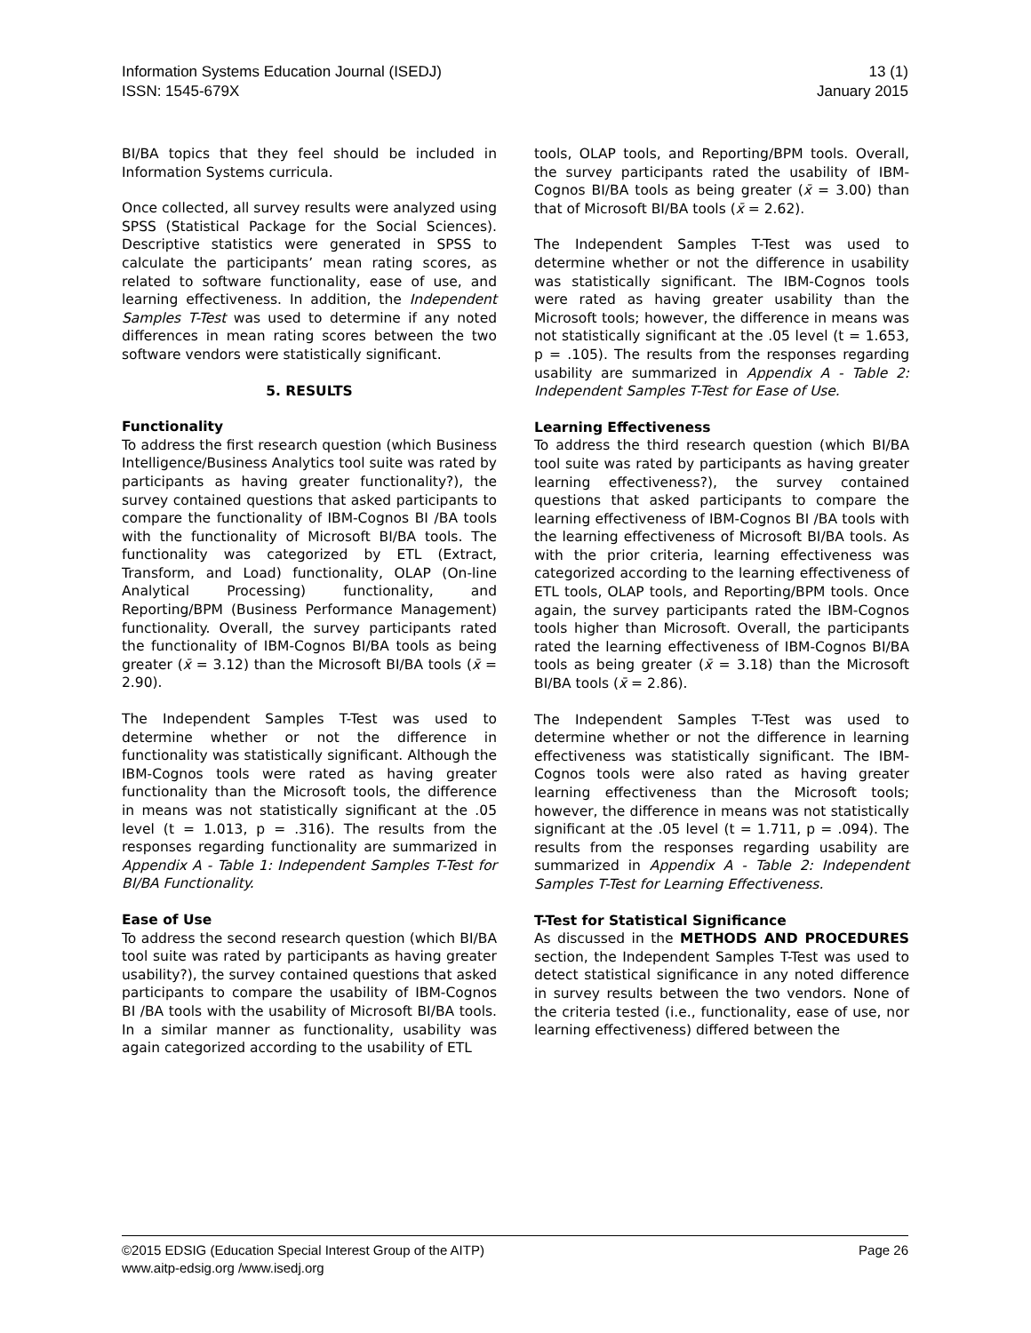Information Systems Education Journal (ISEDJ)
ISSN: 1545-679X
13 (1)
January 2015
BI/BA topics that they feel should be included in Information Systems curricula.
Once collected, all survey results were analyzed using SPSS (Statistical Package for the Social Sciences). Descriptive statistics were generated in SPSS to calculate the participants’ mean rating scores, as related to software functionality, ease of use, and learning effectiveness. In addition, the Independent Samples T-Test was used to determine if any noted differences in mean rating scores between the two software vendors were statistically significant.
5. RESULTS
Functionality
To address the first research question (which Business Intelligence/Business Analytics tool suite was rated by participants as having greater functionality?), the survey contained questions that asked participants to compare the functionality of IBM-Cognos BI /BA tools with the functionality of Microsoft BI/BA tools. The functionality was categorized by ETL (Extract, Transform, and Load) functionality, OLAP (On-line Analytical Processing) functionality, and Reporting/BPM (Business Performance Management) functionality. Overall, the survey participants rated the functionality of IBM-Cognos BI/BA tools as being greater (x̄ = 3.12) than the Microsoft BI/BA tools (x̄ = 2.90).
The Independent Samples T-Test was used to determine whether or not the difference in functionality was statistically significant. Although the IBM-Cognos tools were rated as having greater functionality than the Microsoft tools, the difference in means was not statistically significant at the .05 level (t = 1.013, p = .316). The results from the responses regarding functionality are summarized in Appendix A - Table 1: Independent Samples T-Test for BI/BA Functionality.
Ease of Use
To address the second research question (which BI/BA tool suite was rated by participants as having greater usability?), the survey contained questions that asked participants to compare the usability of IBM-Cognos BI /BA tools with the usability of Microsoft BI/BA tools. In a similar manner as functionality, usability was again categorized according to the usability of ETL
tools, OLAP tools, and Reporting/BPM tools. Overall, the survey participants rated the usability of IBM-Cognos BI/BA tools as being greater (x̄ = 3.00) than that of Microsoft BI/BA tools (x̄ = 2.62).
The Independent Samples T-Test was used to determine whether or not the difference in usability was statistically significant. The IBM-Cognos tools were rated as having greater usability than the Microsoft tools; however, the difference in means was not statistically significant at the .05 level (t = 1.653, p = .105). The results from the responses regarding usability are summarized in Appendix A - Table 2: Independent Samples T-Test for Ease of Use.
Learning Effectiveness
To address the third research question (which BI/BA tool suite was rated by participants as having greater learning effectiveness?), the survey contained questions that asked participants to compare the learning effectiveness of IBM-Cognos BI /BA tools with the learning effectiveness of Microsoft BI/BA tools. As with the prior criteria, learning effectiveness was categorized according to the learning effectiveness of ETL tools, OLAP tools, and Reporting/BPM tools. Once again, the survey participants rated the IBM-Cognos tools higher than Microsoft. Overall, the participants rated the learning effectiveness of IBM-Cognos BI/BA tools as being greater (x̄ = 3.18) than the Microsoft BI/BA tools (x̄ = 2.86).
The Independent Samples T-Test was used to determine whether or not the difference in learning effectiveness was statistically significant. The IBM-Cognos tools were also rated as having greater learning effectiveness than the Microsoft tools; however, the difference in means was not statistically significant at the .05 level (t = 1.711, p = .094). The results from the responses regarding usability are summarized in Appendix A - Table 2: Independent Samples T-Test for Learning Effectiveness.
T-Test for Statistical Significance
As discussed in the METHODS AND PROCEDURES section, the Independent Samples T-Test was used to detect statistical significance in any noted difference in survey results between the two vendors. None of the criteria tested (i.e., functionality, ease of use, nor learning effectiveness) differed between the
©2015 EDSIG (Education Special Interest Group of the AITP)
www.aitp-edsig.org /www.isedj.org
Page 26